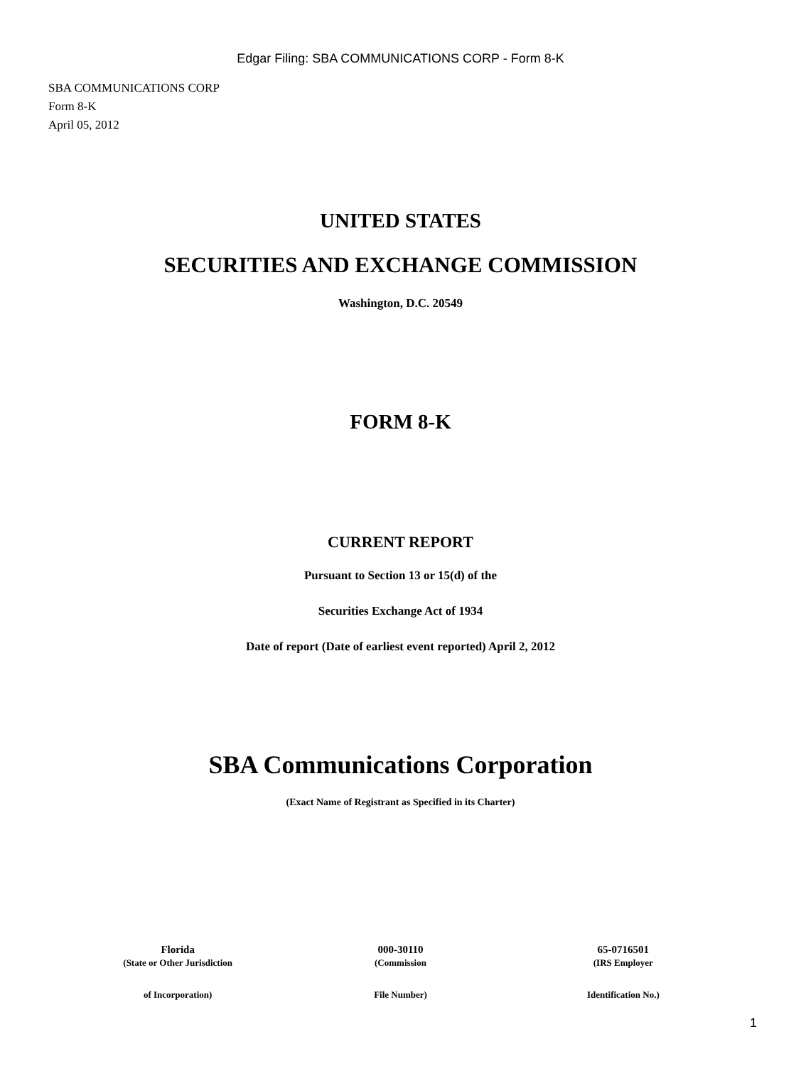Edgar Filing: SBA COMMUNICATIONS CORP - Form 8-K
SBA COMMUNICATIONS CORP
Form 8-K
April 05, 2012
UNITED STATES
SECURITIES AND EXCHANGE COMMISSION
Washington, D.C. 20549
FORM 8-K
CURRENT REPORT
Pursuant to Section 13 or 15(d) of the
Securities Exchange Act of 1934
Date of report (Date of earliest event reported) April 2, 2012
SBA Communications Corporation
(Exact Name of Registrant as Specified in its Charter)
| Florida | 000-30110 | 65-0716501 |
| (State or Other Jurisdiction | (Commission | (IRS Employer |
| of Incorporation) | File Number) | Identification No.) |
1